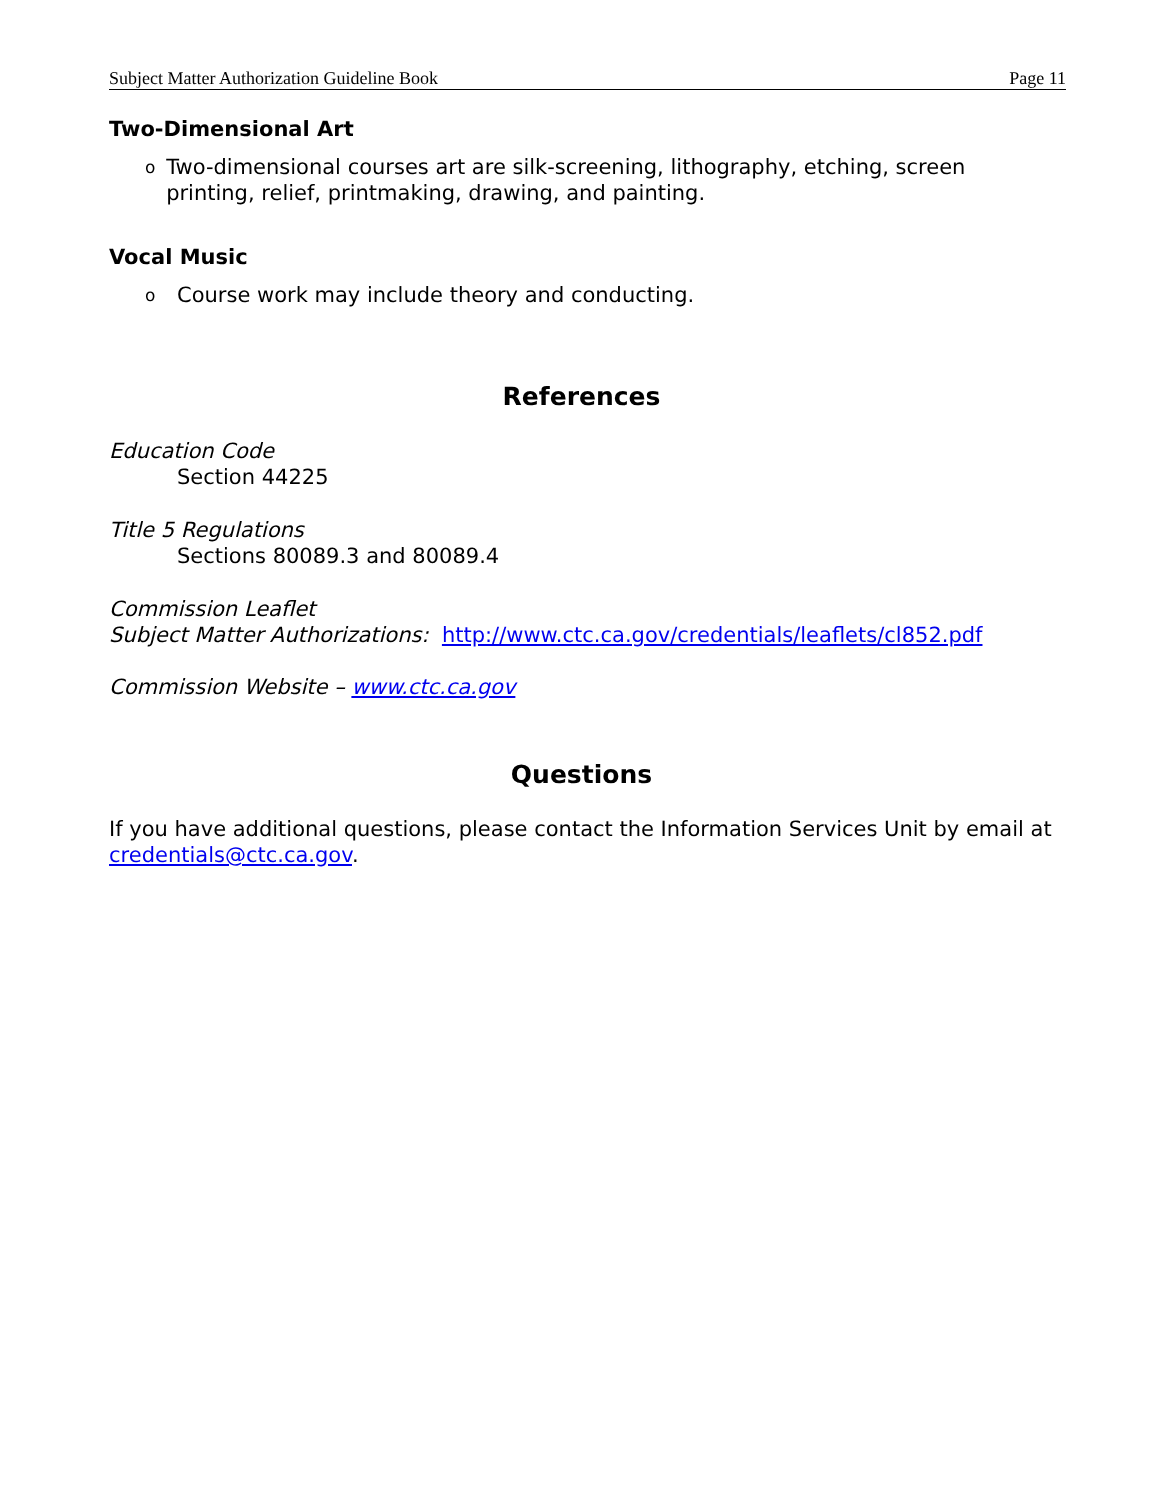Subject Matter Authorization Guideline Book Page 11
Two-Dimensional Art
o Two-dimensional courses art are silk-screening, lithography, etching, screen printing, relief, printmaking, drawing, and painting.
Vocal Music
o Course work may include theory and conducting.
References
Education Code
Section 44225
Title 5 Regulations
Sections 80089.3 and 80089.4
Commission Leaflet
Subject Matter Authorizations: http://www.ctc.ca.gov/credentials/leaflets/cl852.pdf
Commission Website – www.ctc.ca.gov
Questions
If you have additional questions, please contact the Information Services Unit by email at credentials@ctc.ca.gov.